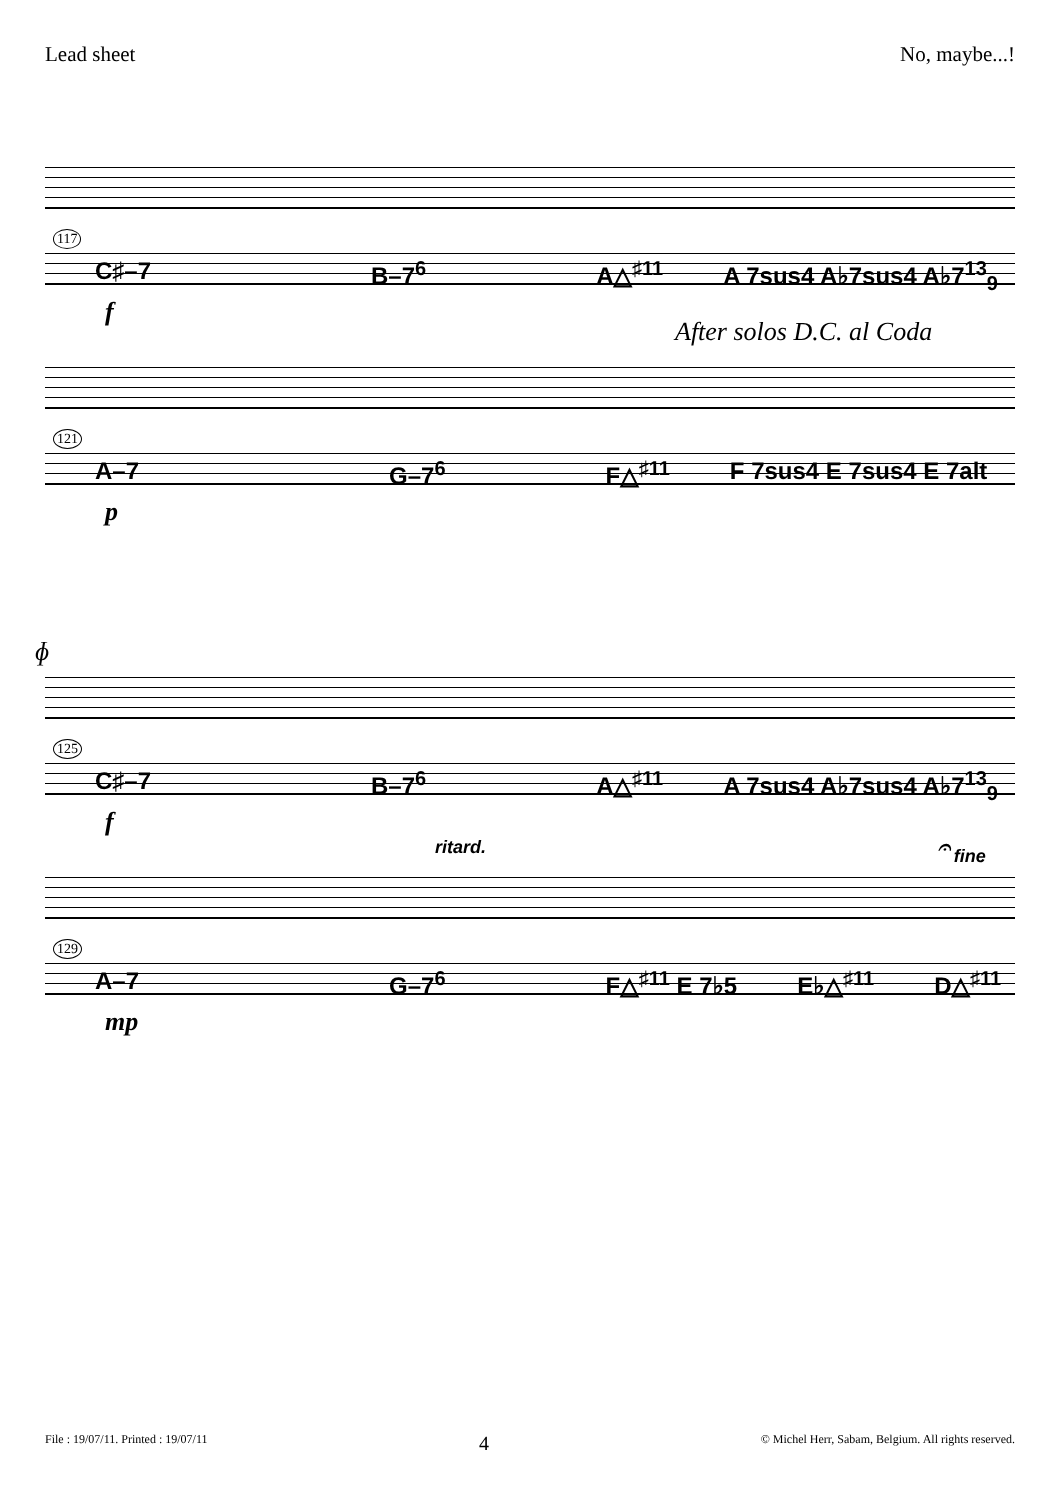Lead sheet No, maybe...!
117
C♯–7 B–7<sup>6</sup> A△<sup>♯11</sup> A 7sus4 A♭7sus4 A♭7<sup>13</sup><sub>9</sub>
f
After solos D.C. al Coda
121
A–7 G–7<sup>6</sup> F△<sup>♯11</sup> F 7sus4 E 7sus4 E 7alt
p
ɸ
125
C♯–7 B–7<sup>6</sup> A△<sup>♯11</sup> A 7sus4 A♭7sus4 A♭7<sup>13</sup><sub>9</sub>
f
ritard. 𝄐 fine
129
A–7 G–7<sup>6</sup> F△<sup>♯11</sup> E 7♭5 E♭△<sup>♯11</sup> D△<sup>♯11</sup>
mp
File : 19/07/11. Printed : 19/07/11 4 © Michel Herr, Sabam, Belgium. All rights reserved.